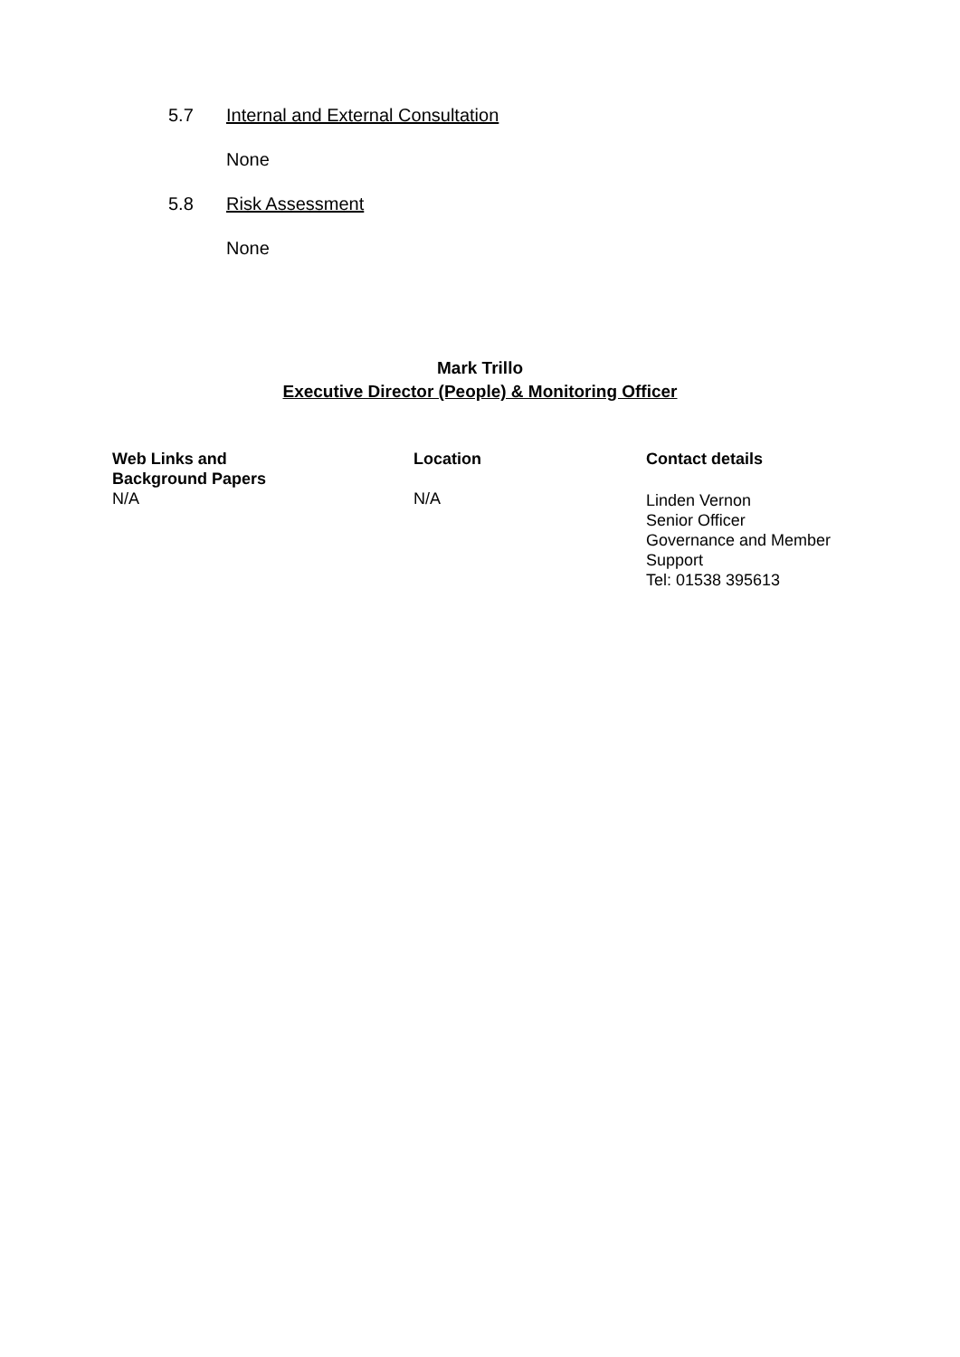5.7 Internal and External Consultation
None
5.8 Risk Assessment
None
Mark Trillo
Executive Director (People) & Monitoring Officer
| Web Links and Background Papers | Location | Contact details |
| --- | --- | --- |
| N/A | N/A | Linden Vernon Senior Officer Governance and Member Support Tel: 01538 395613 |